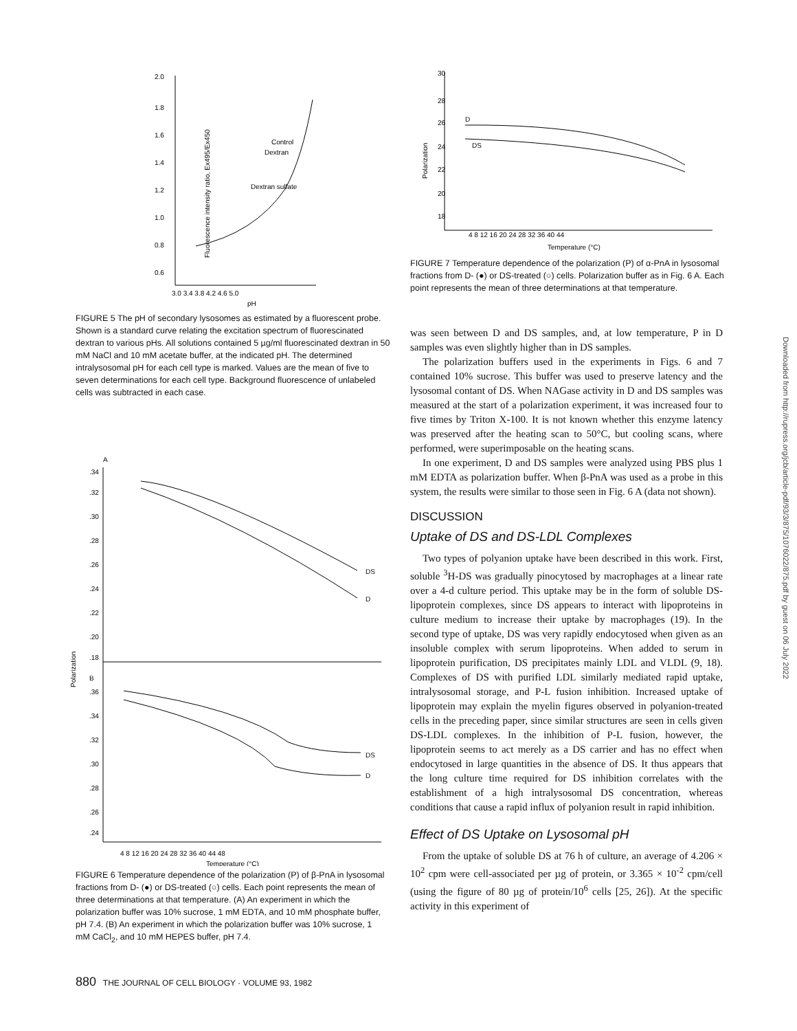2.0
1.8
1.6
1.4
1.2
1.0
0.8
0.6
3.0 3.4 3.8 4.2 4.6 5.0
pH
Control
Dextran
Dextran sulfate
Fluorescence intensity ratio, Ex495/Ex450
FIGURE 5 The pH of secondary lysosomes as estimated by a fluorescent probe. Shown is a standard curve relating the excitation spectrum of fluorescinated dextran to various pHs. All solutions contained 5 µg/ml fluorescinated dextran in 50 mM NaCl and 10 mM acetate buffer, at the indicated pH. The determined intralysosomal pH for each cell type is marked. Values are the mean of five to seven determinations for each cell type. Background fluorescence of unlabeled cells was subtracted in each case.
A
.34
.32
.30
.28
.26
.24
.22
.20
.18
DS
D
B
.36
.34
.32
.30
.28
.26
.24
DS
D
4 8 12 16 20 24 28 32 36 40 44 48
Temperature (°C)
Polarization
FIGURE 6 Temperature dependence of the polarization (P) of β-PnA in lysosomal fractions from D- (●) or DS-treated (○) cells. Each point represents the mean of three determinations at that temperature. (A) An experiment in which the polarization buffer was 10% sucrose, 1 mM EDTA, and 10 mM phosphate buffer, pH 7.4. (B) An experiment in which the polarization buffer was 10% sucrose, 1 mM CaCl<sub>2</sub>, and 10 mM HEPES buffer, pH 7.4.
30
28
26
24
22
20
18
D
DS
4 8 12 16 20 24 28 32 36 40 44
Temperature (°C)
Polarization
FIGURE 7 Temperature dependence of the polarization (P) of α-PnA in lysosomal fractions from D- (●) or DS-treated (○) cells. Polarization buffer as in Fig. 6 A. Each point represents the mean of three determinations at that temperature.
was seen between D and DS samples, and, at low temperature, P in D samples was even slightly higher than in DS samples.
The polarization buffers used in the experiments in Figs. 6 and 7 contained 10% sucrose. This buffer was used to preserve latency and the lysosomal contant of DS. When NAGase activity in D and DS samples was measured at the start of a polarization experiment, it was increased four to five times by Triton X-100. It is not known whether this enzyme latency was preserved after the heating scan to 50°C, but cooling scans, where performed, were superimposable on the heating scans.
In one experiment, D and DS samples were analyzed using PBS plus 1 mM EDTA as polarization buffer. When β-PnA was used as a probe in this system, the results were similar to those seen in Fig. 6 A (data not shown).
DISCUSSION
Uptake of DS and DS-LDL Complexes
Two types of polyanion uptake have been described in this work. First, soluble <sup>3</sup>H-DS was gradually pinocytosed by macrophages at a linear rate over a 4-d culture period. This uptake may be in the form of soluble DS-lipoprotein complexes, since DS appears to interact with lipoproteins in culture medium to increase their uptake by macrophages (19). In the second type of uptake, DS was very rapidly endocytosed when given as an insoluble complex with serum lipoproteins. When added to serum in lipoprotein purification, DS precipitates mainly LDL and VLDL (9, 18). Complexes of DS with purified LDL similarly mediated rapid uptake, intralysosomal storage, and P-L fusion inhibition. Increased uptake of lipoprotein may explain the myelin figures observed in polyanion-treated cells in the preceding paper, since similar structures are seen in cells given DS-LDL complexes. In the inhibition of P-L fusion, however, the lipoprotein seems to act merely as a DS carrier and has no effect when endocytosed in large quantities in the absence of DS. It thus appears that the long culture time required for DS inhibition correlates with the establishment of a high intralysosomal DS concentration, whereas conditions that cause a rapid influx of polyanion result in rapid inhibition.
Effect of DS Uptake on Lysosomal pH
From the uptake of soluble DS at 76 h of culture, an average of 4.206 × 10<sup>2</sup> cpm were cell-associated per µg of protein, or 3.365 × 10<sup>-2</sup> cpm/cell (using the figure of 80 µg of protein/10<sup>6</sup> cells [25, 26]). At the specific activity in this experiment of
880 THE JOURNAL OF CELL BIOLOGY · VOLUME 93, 1982
Downloaded from http://rupress.org/jcb/article-pdf/93/3/875/1076022/875.pdf by guest on 06 July 2022